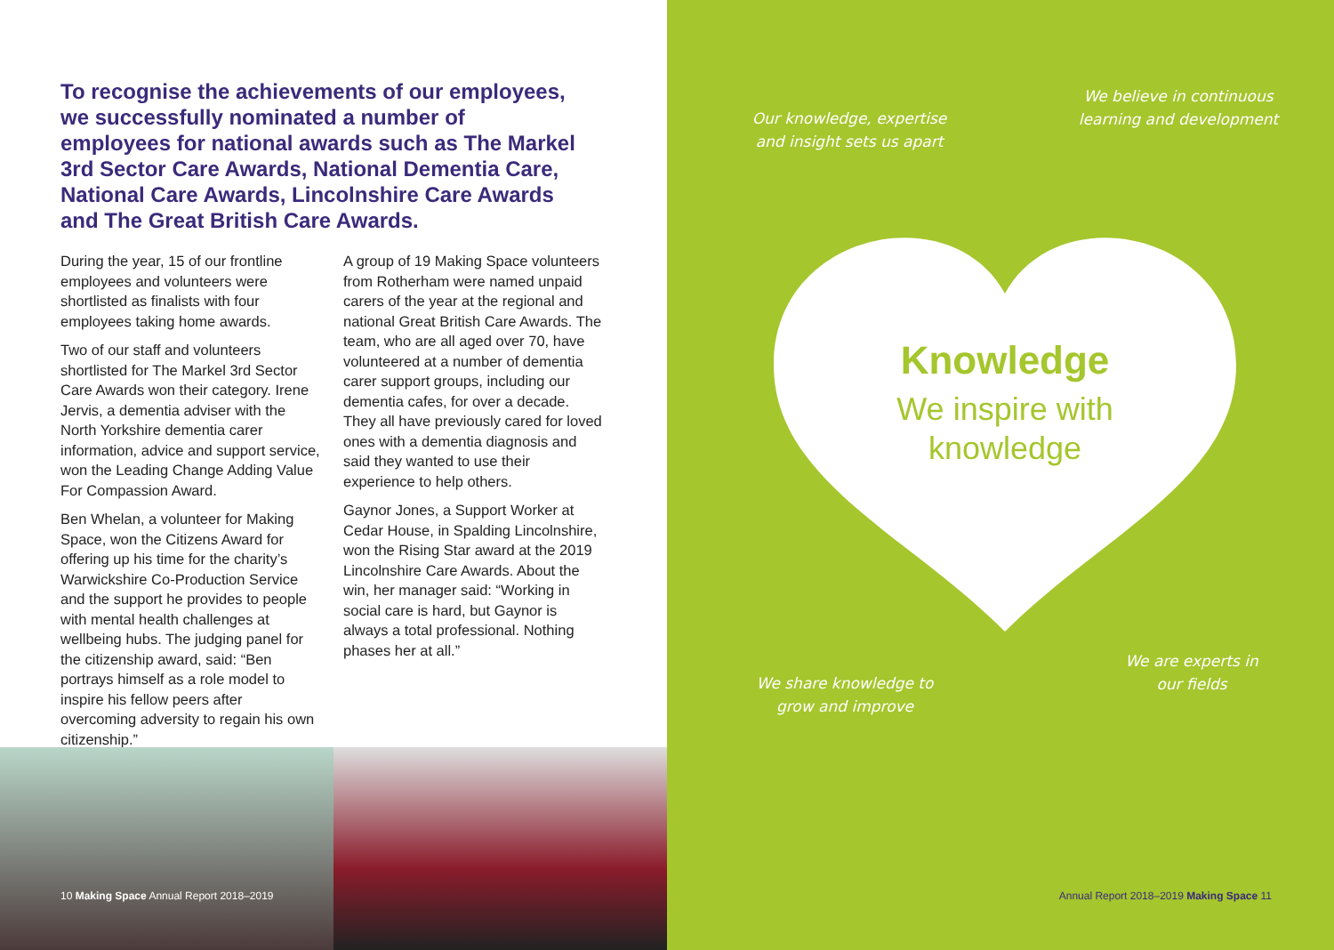To recognise the achievements of our employees, we successfully nominated a number of employees for national awards such as The Markel 3rd Sector Care Awards, National Dementia Care, National Care Awards, Lincolnshire Care Awards and The Great British Care Awards.
During the year, 15 of our frontline employees and volunteers were shortlisted as finalists with four employees taking home awards.
Two of our staff and volunteers shortlisted for The Markel 3rd Sector Care Awards won their category. Irene Jervis, a dementia adviser with the North Yorkshire dementia carer information, advice and support service, won the Leading Change Adding Value For Compassion Award.
Ben Whelan, a volunteer for Making Space, won the Citizens Award for offering up his time for the charity’s Warwickshire Co-Production Service and the support he provides to people with mental health challenges at wellbeing hubs. The judging panel for the citizenship award, said: “Ben portrays himself as a role model to inspire his fellow peers after overcoming adversity to regain his own citizenship.”
A group of 19 Making Space volunteers from Rotherham were named unpaid carers of the year at the regional and national Great British Care Awards. The team, who are all aged over 70, have volunteered at a number of dementia carer support groups, including our dementia cafes, for over a decade. They all have previously cared for loved ones with a dementia diagnosis and said they wanted to use their experience to help others.
Gaynor Jones, a Support Worker at Cedar House, in Spalding Lincolnshire, won the Rising Star award at the 2019 Lincolnshire Care Awards. About the win, her manager said: “Working in social care is hard, but Gaynor is always a total professional. Nothing phases her at all.”
10 Making Space Annual Report 2018–2019
Our knowledge, expertise and insight sets us apart
We believe in continuous learning and development
Knowledge
We inspire with knowledge
We share knowledge to grow and improve
We are experts in our fields
Annual Report 2018–2019 Making Space 11